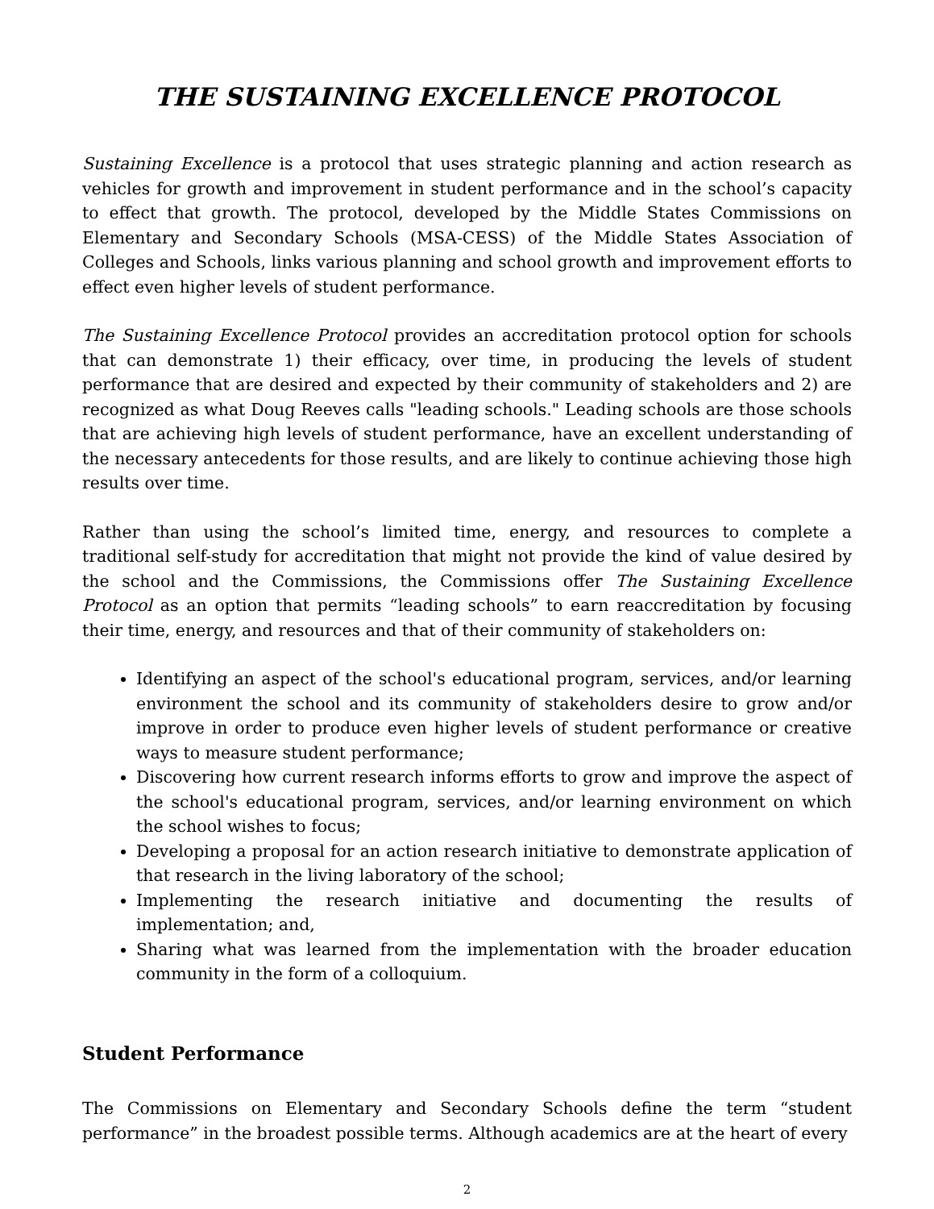THE SUSTAINING EXCELLENCE PROTOCOL
Sustaining Excellence is a protocol that uses strategic planning and action research as vehicles for growth and improvement in student performance and in the school’s capacity to effect that growth. The protocol, developed by the Middle States Commissions on Elementary and Secondary Schools (MSA-CESS) of the Middle States Association of Colleges and Schools, links various planning and school growth and improvement efforts to effect even higher levels of student performance.
The Sustaining Excellence Protocol provides an accreditation protocol option for schools that can demonstrate 1) their efficacy, over time, in producing the levels of student performance that are desired and expected by their community of stakeholders and 2) are recognized as what Doug Reeves calls "leading schools." Leading schools are those schools that are achieving high levels of student performance, have an excellent understanding of the necessary antecedents for those results, and are likely to continue achieving those high results over time.
Rather than using the school’s limited time, energy, and resources to complete a traditional self-study for accreditation that might not provide the kind of value desired by the school and the Commissions, the Commissions offer The Sustaining Excellence Protocol as an option that permits “leading schools” to earn reaccreditation by focusing their time, energy, and resources and that of their community of stakeholders on:
Identifying an aspect of the school's educational program, services, and/or learning environment the school and its community of stakeholders desire to grow and/or improve in order to produce even higher levels of student performance or creative ways to measure student performance;
Discovering how current research informs efforts to grow and improve the aspect of the school's educational program, services, and/or learning environment on which the school wishes to focus;
Developing a proposal for an action research initiative to demonstrate application of that research in the living laboratory of the school;
Implementing the research initiative and documenting the results of implementation; and,
Sharing what was learned from the implementation with the broader education community in the form of a colloquium.
Student Performance
The Commissions on Elementary and Secondary Schools define the term “student performance” in the broadest possible terms. Although academics are at the heart of every
2